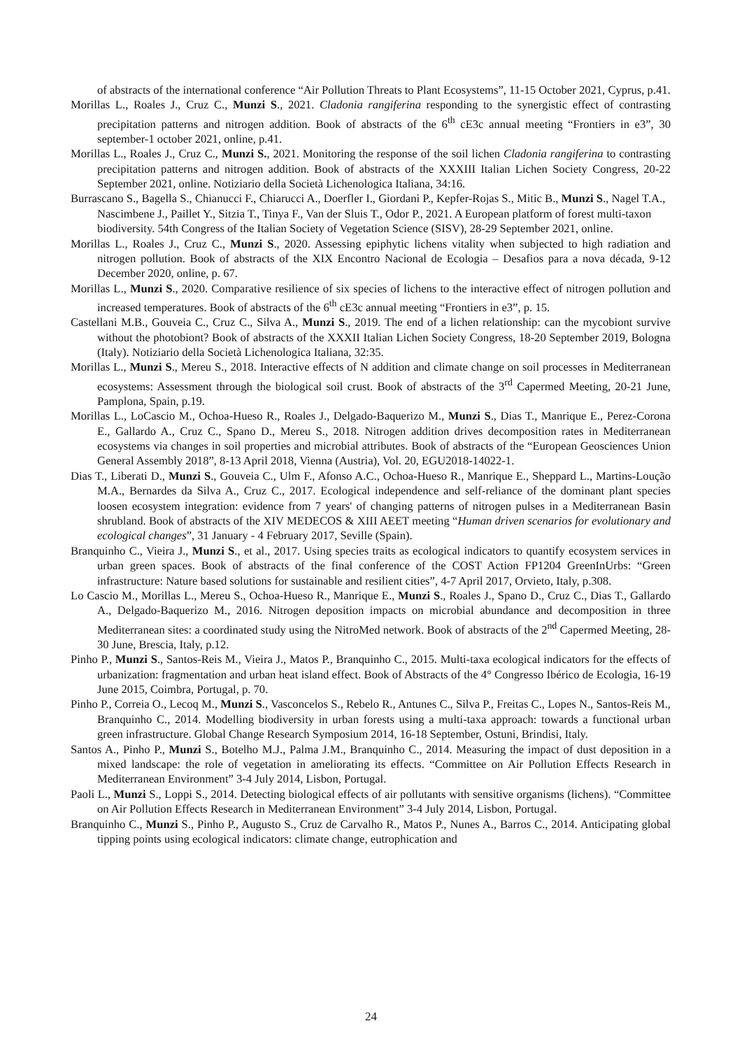of abstracts of the international conference “Air Pollution Threats to Plant Ecosystems”, 11-15 October 2021, Cyprus, p.41.
Morillas L., Roales J., Cruz C., Munzi S., 2021. Cladonia rangiferina responding to the synergistic effect of contrasting precipitation patterns and nitrogen addition. Book of abstracts of the 6<sup>th</sup> cE3c annual meeting “Frontiers in e3”, 30 september-1 october 2021, online, p.41.
Morillas L., Roales J., Cruz C., Munzi S., 2021. Monitoring the response of the soil lichen Cladonia rangiferina to contrasting precipitation patterns and nitrogen addition. Book of abstracts of the XXXIII Italian Lichen Society Congress, 20-22 September 2021, online. Notiziario della Società Lichenologica Italiana, 34:16.
Burrascano S., Bagella S., Chianucci F., Chiarucci A., Doerfler I., Giordani P., Kepfer-Rojas S., Mitic B., Munzi S., Nagel T.A., Nascimbene J., Paillet Y., Sitzia T., Tinya F., Van der Sluis T., Odor P., 2021. A European platform of forest multi-taxon biodiversity. 54th Congress of the Italian Society of Vegetation Science (SISV), 28-29 September 2021, online.
Morillas L., Roales J., Cruz C., Munzi S., 2020. Assessing epiphytic lichens vitality when subjected to high radiation and nitrogen pollution. Book of abstracts of the XIX Encontro Nacional de Ecologia – Desafios para a nova década, 9-12 December 2020, online, p. 67.
Morillas L., Munzi S., 2020. Comparative resilience of six species of lichens to the interactive effect of nitrogen pollution and increased temperatures. Book of abstracts of the 6<sup>th</sup> cE3c annual meeting “Frontiers in e3”, p. 15.
Castellani M.B., Gouveia C., Cruz C., Silva A., Munzi S., 2019. The end of a lichen relationship: can the mycobiont survive without the photobiont? Book of abstracts of the XXXII Italian Lichen Society Congress, 18-20 September 2019, Bologna (Italy). Notiziario della Società Lichenologica Italiana, 32:35.
Morillas L., Munzi S., Mereu S., 2018. Interactive effects of N addition and climate change on soil processes in Mediterranean ecosystems: Assessment through the biological soil crust. Book of abstracts of the 3<sup>rd</sup> Capermed Meeting, 20-21 June, Pamplona, Spain, p.19.
Morillas L., LoCascio M., Ochoa-Hueso R., Roales J., Delgado-Baquerizo M., Munzi S., Dias T., Manrique E., Perez-Corona E., Gallardo A., Cruz C., Spano D., Mereu S., 2018. Nitrogen addition drives decomposition rates in Mediterranean ecosystems via changes in soil properties and microbial attributes. Book of abstracts of the “European Geosciences Union General Assembly 2018”, 8-13 April 2018, Vienna (Austria), Vol. 20, EGU2018-14022-1.
Dias T., Liberati D., Munzi S., Gouveia C., Ulm F., Afonso A.C., Ochoa-Hueso R., Manrique E., Sheppard L., Martins-Loução M.A., Bernardes da Silva A., Cruz C., 2017. Ecological independence and self-reliance of the dominant plant species loosen ecosystem integration: evidence from 7 years' of changing patterns of nitrogen pulses in a Mediterranean Basin shrubland. Book of abstracts of the XIV MEDECOS & XIII AEET meeting “Human driven scenarios for evolutionary and ecological changes”, 31 January - 4 February 2017, Seville (Spain).
Branquinho C., Vieira J., Munzi S., et al., 2017. Using species traits as ecological indicators to quantify ecosystem services in urban green spaces. Book of abstracts of the final conference of the COST Action FP1204 GreenInUrbs: “Green infrastructure: Nature based solutions for sustainable and resilient cities”, 4-7 April 2017, Orvieto, Italy, p.308.
Lo Cascio M., Morillas L., Mereu S., Ochoa-Hueso R., Manrique E., Munzi S., Roales J., Spano D., Cruz C., Dias T., Gallardo A., Delgado-Baquerizo M., 2016. Nitrogen deposition impacts on microbial abundance and decomposition in three Mediterranean sites: a coordinated study using the NitroMed network. Book of abstracts of the 2<sup>nd</sup> Capermed Meeting, 28-30 June, Brescia, Italy, p.12.
Pinho P., Munzi S., Santos-Reis M., Vieira J., Matos P., Branquinho C., 2015. Multi-taxa ecological indicators for the effects of urbanization: fragmentation and urban heat island effect. Book of Abstracts of the 4° Congresso Ibérico de Ecologia, 16-19 June 2015, Coimbra, Portugal, p. 70.
Pinho P., Correia O., Lecoq M., Munzi S., Vasconcelos S., Rebelo R., Antunes C., Silva P., Freitas C., Lopes N., Santos-Reis M., Branquinho C., 2014. Modelling biodiversity in urban forests using a multi-taxa approach: towards a functional urban green infrastructure. Global Change Research Symposium 2014, 16-18 September, Ostuni, Brindisi, Italy.
Santos A., Pinho P., Munzi S., Botelho M.J., Palma J.M., Branquinho C., 2014. Measuring the impact of dust deposition in a mixed landscape: the role of vegetation in ameliorating its effects. “Committee on Air Pollution Effects Research in Mediterranean Environment” 3-4 July 2014, Lisbon, Portugal.
Paoli L., Munzi S., Loppi S., 2014. Detecting biological effects of air pollutants with sensitive organisms (lichens). “Committee on Air Pollution Effects Research in Mediterranean Environment” 3-4 July 2014, Lisbon, Portugal.
Branquinho C., Munzi S., Pinho P., Augusto S., Cruz de Carvalho R., Matos P., Nunes A., Barros C., 2014. Anticipating global tipping points using ecological indicators: climate change, eutrophication and
24